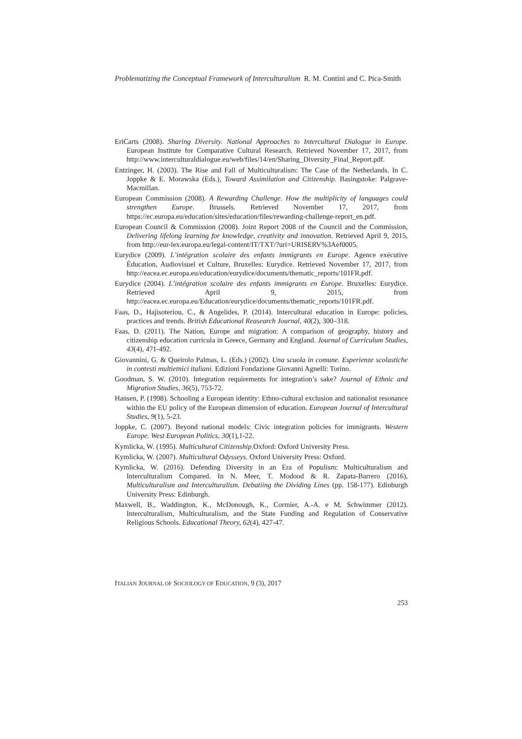Problematizing the Conceptual Framework of Interculturalism R. M. Contini and C. Pica-Smith
EriCarts (2008). Sharing Diversity. National Approaches to Intercultural Dialogue in Europe. European Institute for Comparative Cultural Research. Retrieved November 17, 2017, from http://www.interculturaldialogue.eu/web/files/14/en/Sharing_Diversity_Final_Report.pdf.
Entzinger, H. (2003). The Rise and Fall of Multiculturalism: The Case of the Netherlands. In C. Joppke & E. Morawska (Eds.), Toward Assimilation and Citizenship. Basingstoke: Palgrave-Macmillan.
European Commission (2008). A Rewarding Challenge. How the multiplicity of languages could strengthen Europe. Brussels. Retrieved November 17, 2017, from https://ec.europa.eu/education/sites/education/files/rewarding-challenge-report_en.pdf.
European Council & Commission (2008). Joint Report 2008 of the Council and the Commission, Delivering lifelong learning for knowledge, creativity and innovation. Retrieved April 9, 2015, from http://eur-lex.europa.eu/legal-content/IT/TXT/?uri=URISERV%3Aef0005.
Eurydice (2009). L’intégration scolaire des enfants immigrants en Europe. Agence exécutive Éducation, Audiovisuel et Culture, Bruxelles: Eurydice. Retrieved November 17, 2017, from http://eacea.ec.europa.eu/education/eurydice/documents/thematic_reports/101FR.pdf.
Eurydice (2004). L’intégration scolaire des enfants immigrants en Europe. Bruxelles: Eurydice. Retrieved April 9, 2015, from http://eacea.ec.europa.eu/Education/eurydice/documents/thematic_reports/101FR.pdf.
Faas, D., Hajisoteriou, C., & Angelides, P. (2014). Intercultural education in Europe: policies, practices and trends. British Educational Reasearch Journal, 40(2), 300–318.
Faas, D. (2011). The Nation, Europe and migration: A comparison of geography, history and citizenship education curricula in Greece, Germany and England. Journal of Curriculum Studies, 43(4), 471-492.
Giovannini, G. & Queirolo Palmas, L. (Eds.) (2002). Una scuola in comune. Esperienze scolastiche in contesti multietnici italiani. Edizioni Fondazione Giovanni Agnelli: Torino.
Goodman, S. W. (2010). Integration requirements for integration’s sake? Journal of Ethnic and Migration Studies, 36(5), 753-72.
Hansen, P. (1998). Schooling a European identity: Ethno-cultural exclusion and nationalist resonance within the EU policy of the European dimension of education. European Journal of Intercultural Studies, 9(1), 5-23.
Joppke, C. (2007). Beyond national models: Civic integration policies for immigrants. Western Europe. West European Politics, 30(1),1-22.
Kymlicka, W. (1995). Multicultural Citizenship.Oxford: Oxford University Press.
Kymlicka, W. (2007). Multicultural Odysseys. Oxford University Press: Oxford.
Kymlicka, W. (2016). Defending Diversity in an Era of Populism: Multiculturalism and Interculturalism Compared. In N. Meer, T. Modood & R. Zapata-Barrero (2016), Multiculturalism and Interculturalism. Debatiing the Dividing Lines (pp. 158-177). Edinburgh University Press: Edinburgh.
Maxwell, B., Waddington, K., McDonough, K., Cormier, A.-A. e M. Schwimmer (2012). Interculturalism, Multiculturalism, and the State Funding and Regulation of Conservative Religious Schools. Educational Theory, 62(4), 427-47.
ITALIAN JOURNAL OF SOCIOLOGY OF EDUCATION, 9 (3), 2017
253